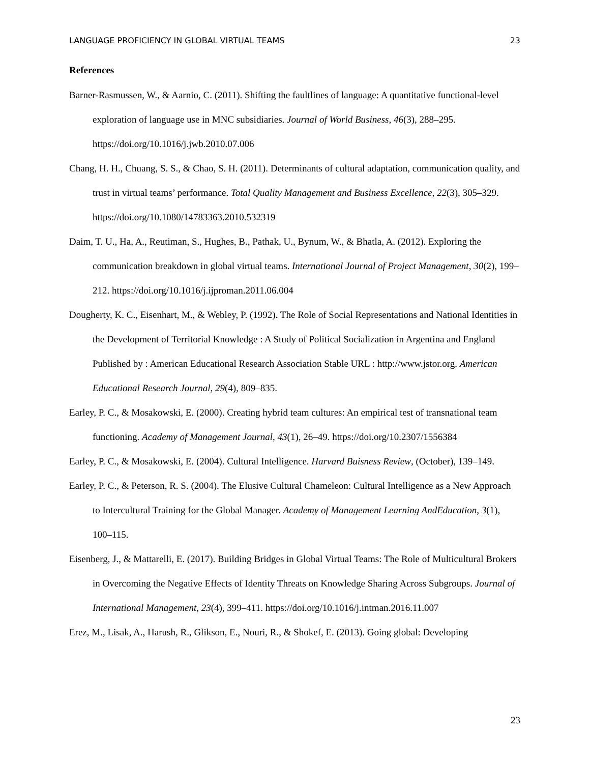LANGUAGE PROFICIENCY IN GLOBAL VIRTUAL TEAMS 23
References
Barner-Rasmussen, W., & Aarnio, C. (2011). Shifting the faultlines of language: A quantitative functional-level exploration of language use in MNC subsidiaries. Journal of World Business, 46(3), 288–295. https://doi.org/10.1016/j.jwb.2010.07.006
Chang, H. H., Chuang, S. S., & Chao, S. H. (2011). Determinants of cultural adaptation, communication quality, and trust in virtual teams’ performance. Total Quality Management and Business Excellence, 22(3), 305–329. https://doi.org/10.1080/14783363.2010.532319
Daim, T. U., Ha, A., Reutiman, S., Hughes, B., Pathak, U., Bynum, W., & Bhatla, A. (2012). Exploring the communication breakdown in global virtual teams. International Journal of Project Management, 30(2), 199–212. https://doi.org/10.1016/j.ijproman.2011.06.004
Dougherty, K. C., Eisenhart, M., & Webley, P. (1992). The Role of Social Representations and National Identities in the Development of Territorial Knowledge : A Study of Political Socialization in Argentina and England Published by : American Educational Research Association Stable URL : http://www.jstor.org. American Educational Research Journal, 29(4), 809–835.
Earley, P. C., & Mosakowski, E. (2000). Creating hybrid team cultures: An empirical test of transnational team functioning. Academy of Management Journal, 43(1), 26–49. https://doi.org/10.2307/1556384
Earley, P. C., & Mosakowski, E. (2004). Cultural Intelligence. Harvard Buisness Review, (October), 139–149.
Earley, P. C., & Peterson, R. S. (2004). The Elusive Cultural Chameleon: Cultural Intelligence as a New Approach to Intercultural Training for the Global Manager. Academy of Management Learning AndEducation, 3(1), 100–115.
Eisenberg, J., & Mattarelli, E. (2017). Building Bridges in Global Virtual Teams: The Role of Multicultural Brokers in Overcoming the Negative Effects of Identity Threats on Knowledge Sharing Across Subgroups. Journal of International Management, 23(4), 399–411. https://doi.org/10.1016/j.intman.2016.11.007
Erez, M., Lisak, A., Harush, R., Glikson, E., Nouri, R., & Shokef, E. (2013). Going global: Developing
23